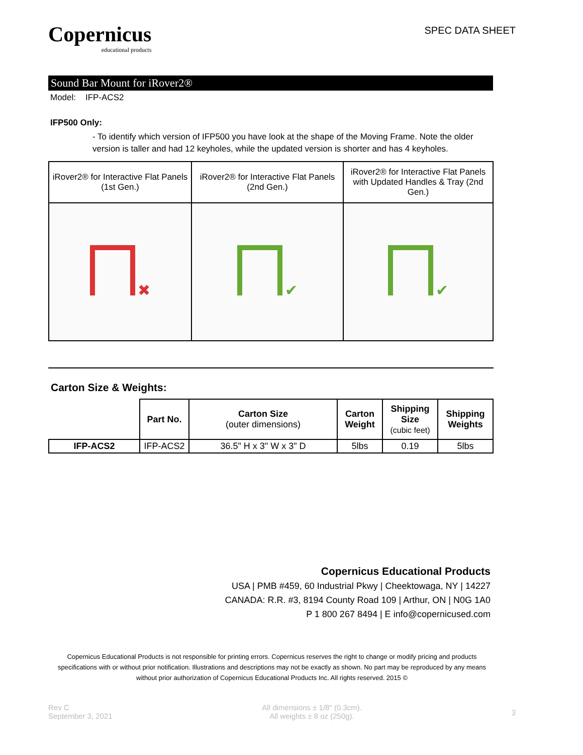Copernicus
educational products
SPEC DATA SHEET
Sound Bar Mount for iRover2®
Model: IFP-ACS2
IFP500 Only:
- To identify which version of IFP500 you have look at the shape of the Moving Frame. Note the older version is taller and had 12 keyholes, while the updated version is shorter and has 4 keyholes.
| iRover2® for Interactive Flat Panels (1st Gen.) | iRover2® for Interactive Flat Panels (2nd Gen.) | iRover2® for Interactive Flat Panels with Updated Handles & Tray (2nd Gen.) |
| ✖ | ✔ | ✔ |
Carton Size & Weights:
| | Part No. | Carton Size (outer dimensions) | Carton Weight | Shipping Size (cubic feet) | Shipping Weights |
| IFP-ACS2 | IFP-ACS2 | 36.5" H x 3" W x 3" D | 5lbs | 0.19 | 5lbs |
Copernicus Educational Products
USA | PMB #459, 60 Industrial Pkwy | Cheektowaga, NY | 14227
CANADA: R.R. #3, 8194 County Road 109 | Arthur, ON | N0G 1A0
P 1 800 267 8494 | E info@copernicused.com
Copernicus Educational Products is not responsible for printing errors. Copernicus reserves the right to change or modify pricing and products specifications with or without prior notification. Illustrations and descriptions may not be exactly as shown. No part may be reproduced by any means without prior authorization of Copernicus Educational Products Inc. All rights reserved. 2015 ©
Rev C
September 3, 2021
All dimensions ± 1/8" (0.3cm).
All weights ± 8 oz (250g).
3